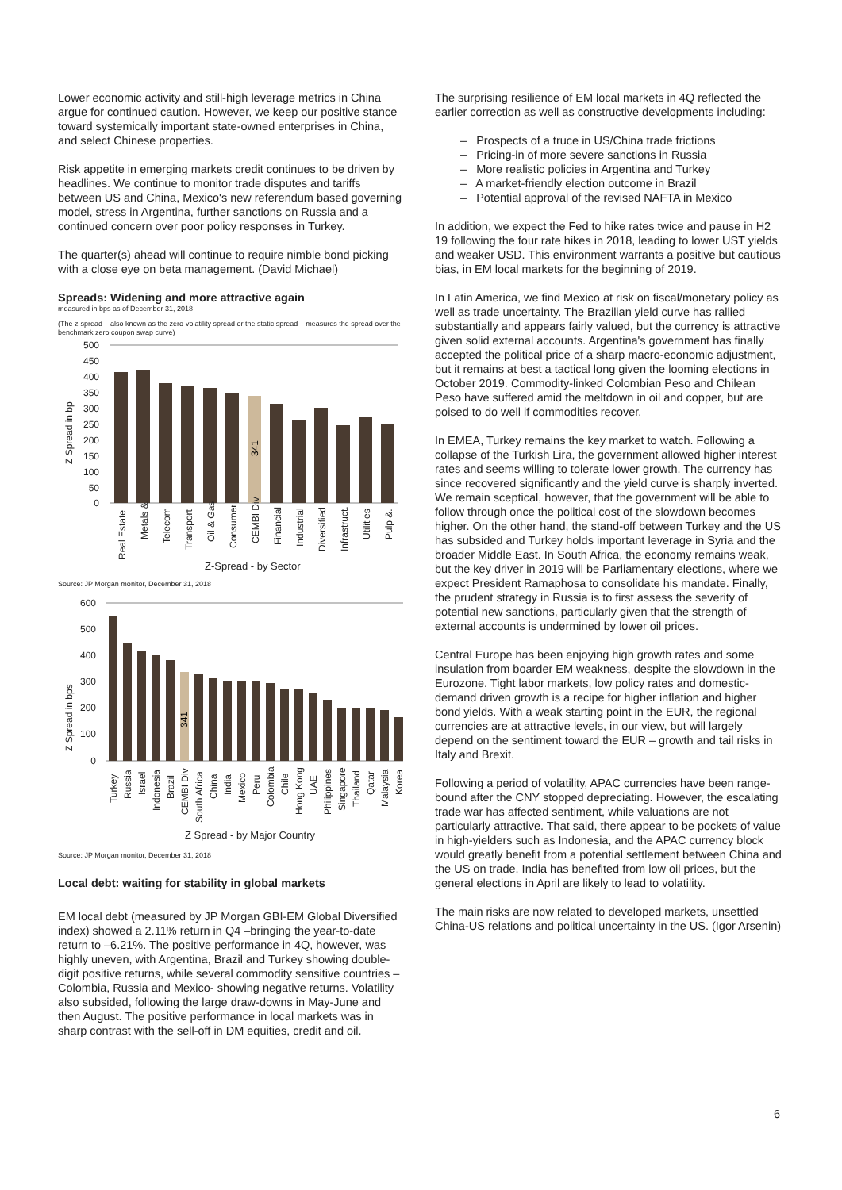Lower economic activity and still-high leverage metrics in China argue for continued caution. However, we keep our positive stance toward systemically important state-owned enterprises in China, and select Chinese properties.
Risk appetite in emerging markets credit continues to be driven by headlines. We continue to monitor trade disputes and tariffs between US and China, Mexico's new referendum based governing model, stress in Argentina, further sanctions on Russia and a continued concern over poor policy responses in Turkey.
The quarter(s) ahead will continue to require nimble bond picking with a close eye on beta management. (David Michael)
Spreads: Widening and more attractive again
measured in bps as of December 31, 2018
(The z-spread – also known as the zero-volatility spread or the static spread – measures the spread over the benchmark zero coupon swap curve)
500
450
400
350
300
250
200
150
100
50
0
Z Spread in bp
341
Real Estate
Metals &.
Telecom
Transport
Oil & Gas
Consumer
CEMBI Div
Financial
Industrial
Diversified
Infrastruct.
Utilities
Pulp &.
Z-Spread - by Sector
Source: JP Morgan monitor, December 31, 2018
600
500
400
300
200
100
0
Z Spread in bps
341
Turkey
Russia
Israel
Indonesia
Brazil
CEMBI Div
South Africa
China
India
Mexico
Peru
Colombia
Chile
Hong Kong
UAE
Philippines
Singapore
Thailand
Qatar
Malaysia
Korea
Z Spread - by Major Country
Source: JP Morgan monitor, December 31, 2018
Local debt: waiting for stability in global markets
EM local debt (measured by JP Morgan GBI-EM Global Diversified index) showed a 2.11% return in Q4 –bringing the year-to-date return to –6.21%. The positive performance in 4Q, however, was highly uneven, with Argentina, Brazil and Turkey showing double-digit positive returns, while several commodity sensitive countries –Colombia, Russia and Mexico- showing negative returns. Volatility also subsided, following the large draw-downs in May-June and then August. The positive performance in local markets was in sharp contrast with the sell-off in DM equities, credit and oil.
The surprising resilience of EM local markets in 4Q reflected the earlier correction as well as constructive developments including:
– Prospects of a truce in US/China trade frictions
– Pricing-in of more severe sanctions in Russia
– More realistic policies in Argentina and Turkey
– A market-friendly election outcome in Brazil
– Potential approval of the revised NAFTA in Mexico
In addition, we expect the Fed to hike rates twice and pause in H2 19 following the four rate hikes in 2018, leading to lower UST yields and weaker USD. This environment warrants a positive but cautious bias, in EM local markets for the beginning of 2019.
In Latin America, we find Mexico at risk on fiscal/monetary policy as well as trade uncertainty. The Brazilian yield curve has rallied substantially and appears fairly valued, but the currency is attractive given solid external accounts. Argentina's government has finally accepted the political price of a sharp macro-economic adjustment, but it remains at best a tactical long given the looming elections in October 2019. Commodity-linked Colombian Peso and Chilean Peso have suffered amid the meltdown in oil and copper, but are poised to do well if commodities recover.
In EMEA, Turkey remains the key market to watch. Following a collapse of the Turkish Lira, the government allowed higher interest rates and seems willing to tolerate lower growth. The currency has since recovered significantly and the yield curve is sharply inverted. We remain sceptical, however, that the government will be able to follow through once the political cost of the slowdown becomes higher. On the other hand, the stand-off between Turkey and the US has subsided and Turkey holds important leverage in Syria and the broader Middle East. In South Africa, the economy remains weak, but the key driver in 2019 will be Parliamentary elections, where we expect President Ramaphosa to consolidate his mandate. Finally, the prudent strategy in Russia is to first assess the severity of potential new sanctions, particularly given that the strength of external accounts is undermined by lower oil prices.
Central Europe has been enjoying high growth rates and some insulation from boarder EM weakness, despite the slowdown in the Eurozone. Tight labor markets, low policy rates and domestic-demand driven growth is a recipe for higher inflation and higher bond yields. With a weak starting point in the EUR, the regional currencies are at attractive levels, in our view, but will largely depend on the sentiment toward the EUR – growth and tail risks in Italy and Brexit.
Following a period of volatility, APAC currencies have been range-bound after the CNY stopped depreciating. However, the escalating trade war has affected sentiment, while valuations are not particularly attractive. That said, there appear to be pockets of value in high-yielders such as Indonesia, and the APAC currency block would greatly benefit from a potential settlement between China and the US on trade. India has benefited from low oil prices, but the general elections in April are likely to lead to volatility.
The main risks are now related to developed markets, unsettled China-US relations and political uncertainty in the US. (Igor Arsenin)
6